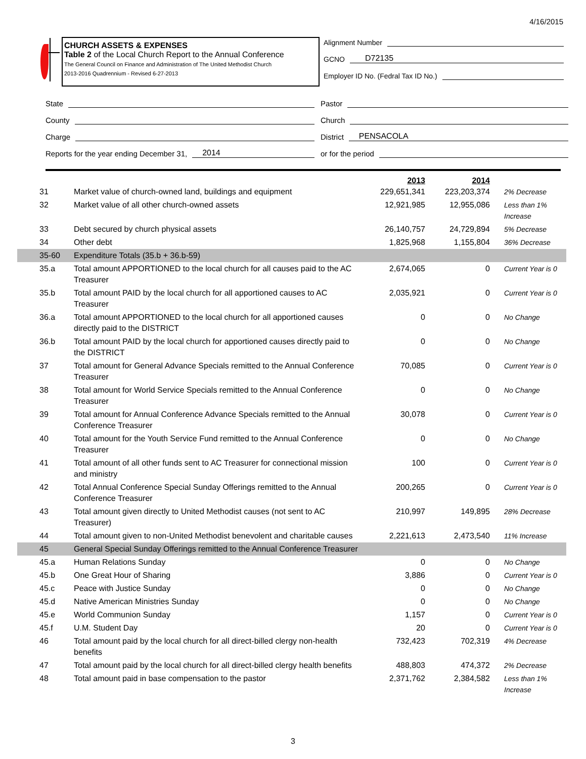4/16/2015
CHURCH ASSETS & EXPENSES
Table 2 of the Local Church Report to the Annual Conference
The General Council on Finance and Administration of The United Methodist Church
2013-2016 Quadrennium - Revised 6-27-2013
Alignment Number
GCNO D72135
Employer ID No. (Fedral Tax ID No.)
State
Pastor
County
Church
Charge
District PENSACOLA
Reports for the year ending December 31, 2014
or for the period
| | | 2013 | 2014 | |
| 31 | Market value of church-owned land, buildings and equipment | 229,651,341 | 223,203,374 | 2% Decrease |
| 32 | Market value of all other church-owned assets | 12,921,985 | 12,955,086 | Less than 1% Increase |
| 33 | Debt secured by church physical assets | 26,140,757 | 24,729,894 | 5% Decrease |
| 34 | Other debt | 1,825,968 | 1,155,804 | 36% Decrease |
| 35-60 | Expenditure Totals (35.b + 36.b-59) | | | |
| 35.a | Total amount APPORTIONED to the local church for all causes paid to the AC Treasurer | 2,674,065 | 0 | Current Year is 0 |
| 35.b | Total amount PAID by the local church for all apportioned causes to AC Treasurer | 2,035,921 | 0 | Current Year is 0 |
| 36.a | Total amount APPORTIONED to the local church for all apportioned causes directly paid to the DISTRICT | 0 | 0 | No Change |
| 36.b | Total amount PAID by the local church for apportioned causes directly paid to the DISTRICT | 0 | 0 | No Change |
| 37 | Total amount for General Advance Specials remitted to the Annual Conference Treasurer | 70,085 | 0 | Current Year is 0 |
| 38 | Total amount for World Service Specials remitted to the Annual Conference Treasurer | 0 | 0 | No Change |
| 39 | Total amount for Annual Conference Advance Specials remitted to the Annual Conference Treasurer | 30,078 | 0 | Current Year is 0 |
| 40 | Total amount for the Youth Service Fund remitted to the Annual Conference Treasurer | 0 | 0 | No Change |
| 41 | Total amount of all other funds sent to AC Treasurer for connectional mission and ministry | 100 | 0 | Current Year is 0 |
| 42 | Total Annual Conference Special Sunday Offerings remitted to the Annual Conference Treasurer | 200,265 | 0 | Current Year is 0 |
| 43 | Total amount given directly to United Methodist causes (not sent to AC Treasurer) | 210,997 | 149,895 | 28% Decrease |
| 44 | Total amount given to non-United Methodist benevolent and charitable causes | 2,221,613 | 2,473,540 | 11% Increase |
| 45 | General Special Sunday Offerings remitted to the Annual Conference Treasurer | | | |
| 45.a | Human Relations Sunday | 0 | 0 | No Change |
| 45.b | One Great Hour of Sharing | 3,886 | 0 | Current Year is 0 |
| 45.c | Peace with Justice Sunday | 0 | 0 | No Change |
| 45.d | Native American Ministries Sunday | 0 | 0 | No Change |
| 45.e | World Communion Sunday | 1,157 | 0 | Current Year is 0 |
| 45.f | U.M. Student Day | 20 | 0 | Current Year is 0 |
| 46 | Total amount paid by the local church for all direct-billed clergy non-health benefits | 732,423 | 702,319 | 4% Decrease |
| 47 | Total amount paid by the local church for all direct-billed clergy health benefits | 488,803 | 474,372 | 2% Decrease |
| 48 | Total amount paid in base compensation to the pastor | 2,371,762 | 2,384,582 | Less than 1% Increase |
3